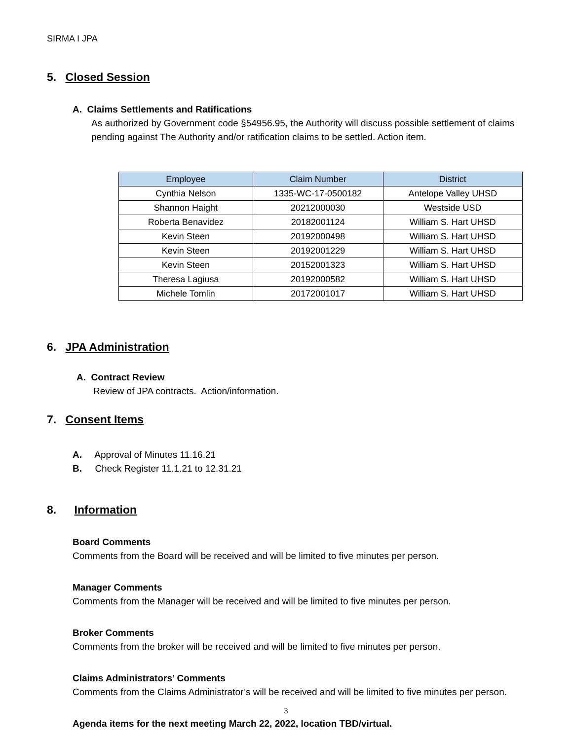SIRMA I JPA
5. Closed Session
A. Claims Settlements and Ratifications
As authorized by Government code §54956.95, the Authority will discuss possible settlement of claims pending against The Authority and/or ratification claims to be settled. Action item.
| Employee | Claim Number | District |
| --- | --- | --- |
| Cynthia Nelson | 1335-WC-17-0500182 | Antelope Valley UHSD |
| Shannon Haight | 20212000030 | Westside USD |
| Roberta Benavidez | 20182001124 | William S. Hart UHSD |
| Kevin Steen | 20192000498 | William S. Hart UHSD |
| Kevin Steen | 20192001229 | William S. Hart UHSD |
| Kevin Steen | 20152001323 | William S. Hart UHSD |
| Theresa Lagiusa | 20192000582 | William S. Hart UHSD |
| Michele Tomlin | 20172001017 | William S. Hart UHSD |
6. JPA Administration
A. Contract Review
Review of JPA contracts. Action/information.
7. Consent Items
A. Approval of Minutes 11.16.21
B. Check Register 11.1.21 to 12.31.21
8. Information
Board Comments
Comments from the Board will be received and will be limited to five minutes per person.
Manager Comments
Comments from the Manager will be received and will be limited to five minutes per person.
Broker Comments
Comments from the broker will be received and will be limited to five minutes per person.
Claims Administrators’ Comments
Comments from the Claims Administrator’s will be received and will be limited to five minutes per person.
Agenda items for the next meeting March 22, 2022, location TBD/virtual.
3